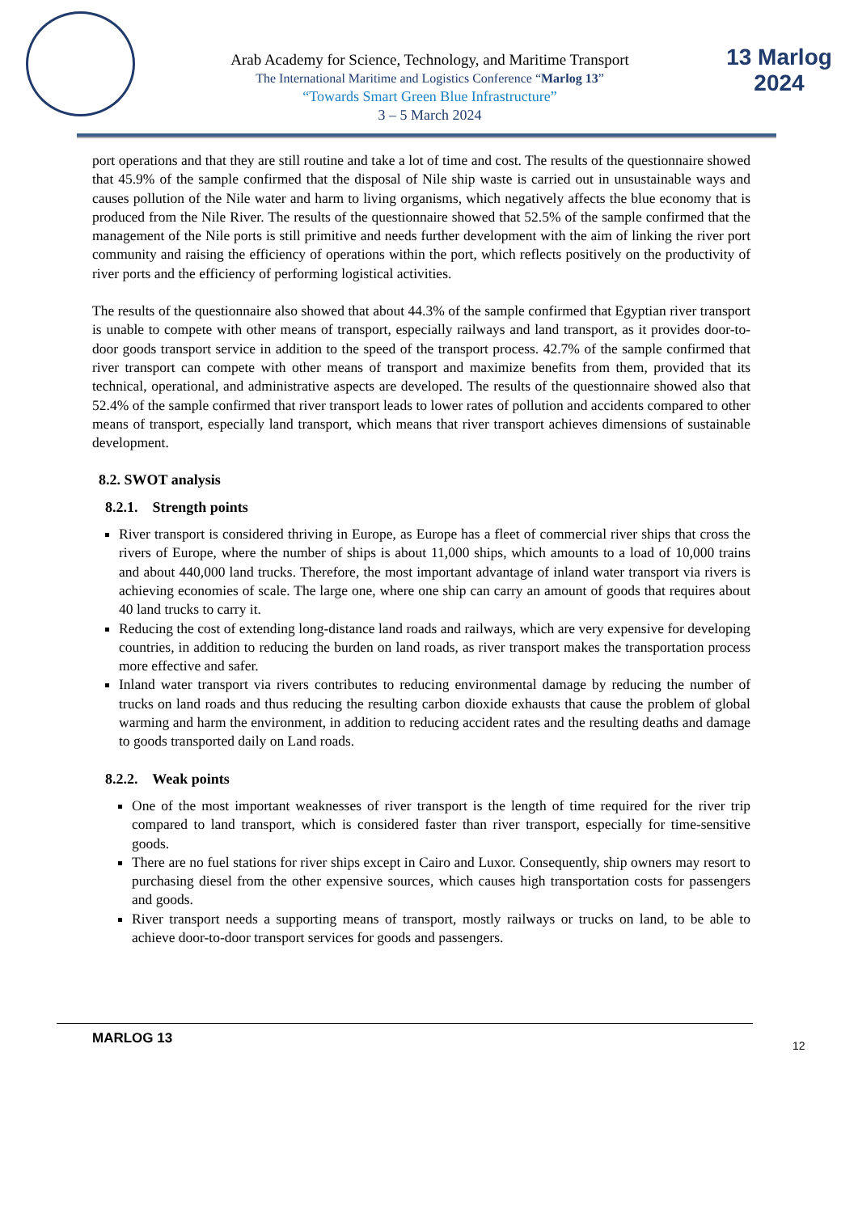Arab Academy for Science, Technology, and Maritime Transport
The International Maritime and Logistics Conference “Marlog 13”
“Towards Smart Green Blue Infrastructure”
3 – 5 March 2024
13 Marlog 2024
port operations and that they are still routine and take a lot of time and cost. The results of the questionnaire showed that 45.9% of the sample confirmed that the disposal of Nile ship waste is carried out in unsustainable ways and causes pollution of the Nile water and harm to living organisms, which negatively affects the blue economy that is produced from the Nile River. The results of the questionnaire showed that 52.5% of the sample confirmed that the management of the Nile ports is still primitive and needs further development with the aim of linking the river port community and raising the efficiency of operations within the port, which reflects positively on the productivity of river ports and the efficiency of performing logistical activities.
The results of the questionnaire also showed that about 44.3% of the sample confirmed that Egyptian river transport is unable to compete with other means of transport, especially railways and land transport, as it provides door-to-door goods transport service in addition to the speed of the transport process. 42.7% of the sample confirmed that river transport can compete with other means of transport and maximize benefits from them, provided that its technical, operational, and administrative aspects are developed. The results of the questionnaire showed also that 52.4% of the sample confirmed that river transport leads to lower rates of pollution and accidents compared to other means of transport, especially land transport, which means that river transport achieves dimensions of sustainable development.
8.2. SWOT analysis
8.2.1. Strength points
River transport is considered thriving in Europe, as Europe has a fleet of commercial river ships that cross the rivers of Europe, where the number of ships is about 11,000 ships, which amounts to a load of 10,000 trains and about 440,000 land trucks. Therefore, the most important advantage of inland water transport via rivers is achieving economies of scale. The large one, where one ship can carry an amount of goods that requires about 40 land trucks to carry it.
Reducing the cost of extending long-distance land roads and railways, which are very expensive for developing countries, in addition to reducing the burden on land roads, as river transport makes the transportation process more effective and safer.
Inland water transport via rivers contributes to reducing environmental damage by reducing the number of trucks on land roads and thus reducing the resulting carbon dioxide exhausts that cause the problem of global warming and harm the environment, in addition to reducing accident rates and the resulting deaths and damage to goods transported daily on Land roads.
8.2.2. Weak points
One of the most important weaknesses of river transport is the length of time required for the river trip compared to land transport, which is considered faster than river transport, especially for time-sensitive goods.
There are no fuel stations for river ships except in Cairo and Luxor. Consequently, ship owners may resort to purchasing diesel from the other expensive sources, which causes high transportation costs for passengers and goods.
River transport needs a supporting means of transport, mostly railways or trucks on land, to be able to achieve door-to-door transport services for goods and passengers.
MARLOG 13
12